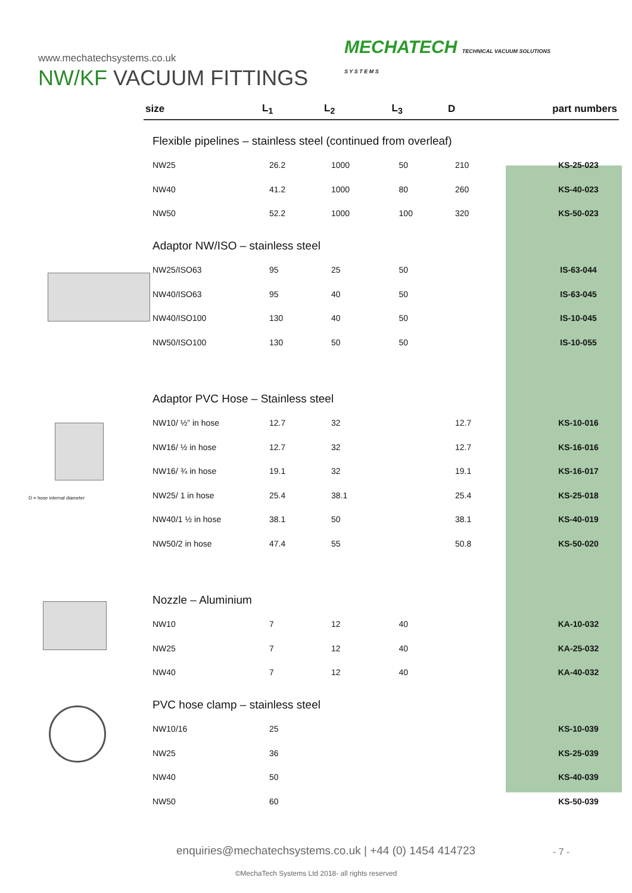www.mechatechsystems.co.uk
MECHATECH TECHNICAL VACUUM SOLUTIONS
S Y S T E M S
NW/KF VACUUM FITTINGS
D = hose internal diameter
| size | L<sub>1</sub> | L<sub>2</sub> | L<sub>3</sub> | D | part numbers |
| --- | --- | --- | --- | --- | --- |
| Flexible pipelines – stainless steel (continued from overleaf) | | | | | |
| NW25 | 26.2 | 1000 | 50 | 210 | KS-25-023 |
| NW40 | 41.2 | 1000 | 80 | 260 | KS-40-023 |
| NW50 | 52.2 | 1000 | 100 | 320 | KS-50-023 |
| Adaptor NW/ISO – stainless steel | | | | | |
| NW25/ISO63 | 95 | 25 | 50 | | IS-63-044 |
| NW40/ISO63 | 95 | 40 | 50 | | IS-63-045 |
| NW40/ISO100 | 130 | 40 | 50 | | IS-10-045 |
| NW50/ISO100 | 130 | 50 | 50 | | IS-10-055 |
| Adaptor PVC Hose – Stainless steel | | | | | |
| NW10/ ½” in hose | 12.7 | 32 | | 12.7 | KS-10-016 |
| NW16/ ½ in hose | 12.7 | 32 | | 12.7 | KS-16-016 |
| NW16/ ¾ in hose | 19.1 | 32 | | 19.1 | KS-16-017 |
| NW25/ 1 in hose | 25.4 | 38.1 | | 25.4 | KS-25-018 |
| NW40/1 ½ in hose | 38.1 | 50 | | 38.1 | KS-40-019 |
| NW50/2 in hose | 47.4 | 55 | | 50.8 | KS-50-020 |
| Nozzle – Aluminium | | | | | |
| NW10 | 7 | 12 | 40 | | KA-10-032 |
| NW25 | 7 | 12 | 40 | | KA-25-032 |
| NW40 | 7 | 12 | 40 | | KA-40-032 |
| PVC hose clamp – stainless steel | | | | | |
| NW10/16 | 25 | | | | KS-10-039 |
| NW25 | 36 | | | | KS-25-039 |
| NW40 | 50 | | | | KS-40-039 |
| NW50 | 60 | | | | KS-50-039 |
enquiries@mechatechsystems.co.uk | +44 (0) 1454 414723
- 7 -
©MechaTech Systems Ltd 2018- all rights reserved